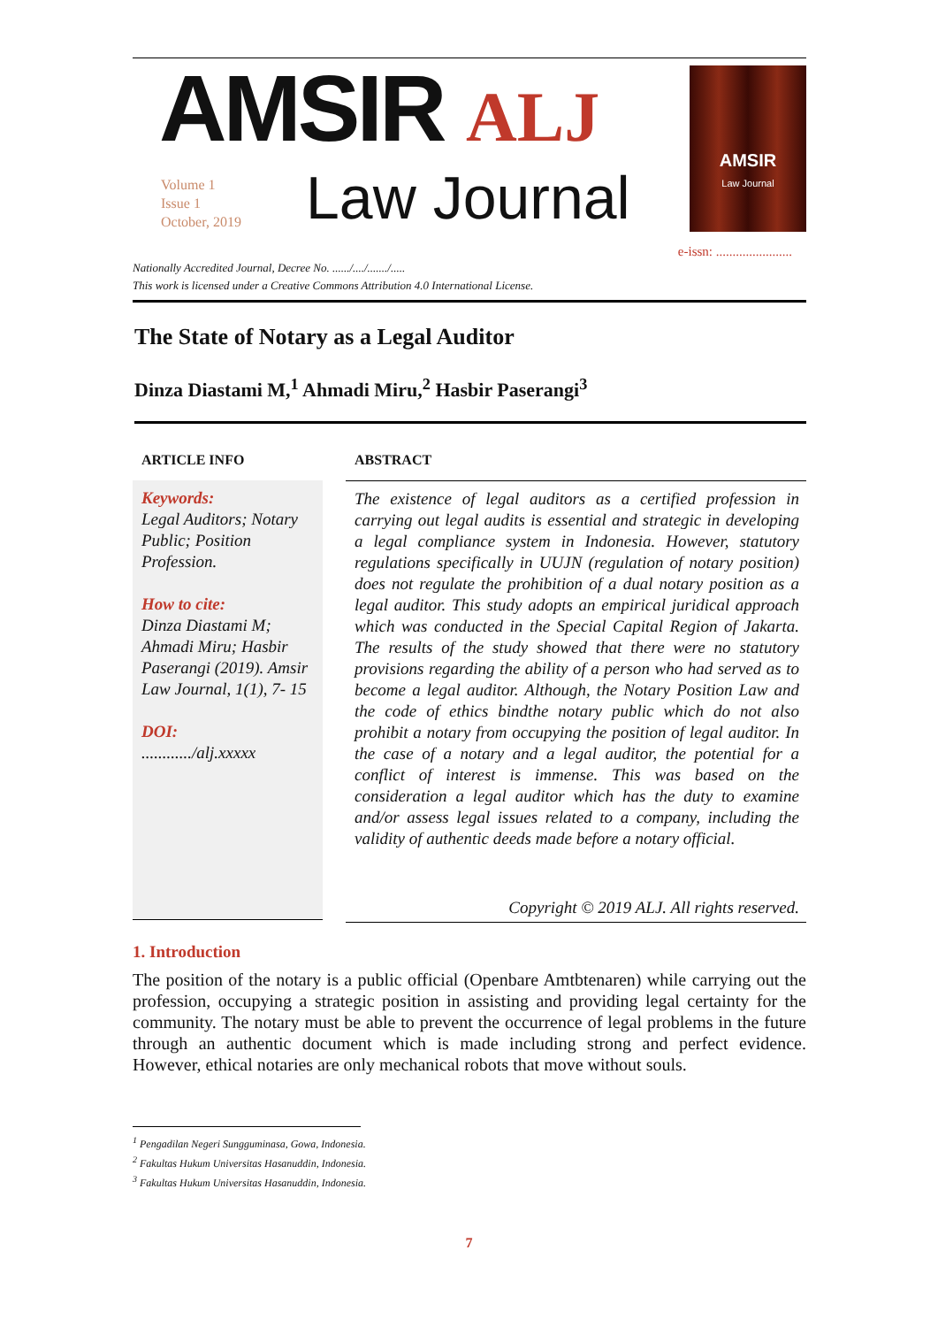AMSIR ALJ
Volume 1
Issue 1
October, 2019
Law Journal
AMSIR
Law Journal
e-issn: .......................
Nationally Accredited Journal, Decree No. ....../..../......./.....
This work is licensed under a Creative Commons Attribution 4.0 International License.
The State of Notary as a Legal Auditor
Dinza Diastami M,<sup>1</sup> Ahmadi Miru,<sup>2</sup> Hasbir Paserangi<sup>3</sup>
ARTICLE INFO
Keywords:
Legal Auditors; Notary Public; Position Profession.
How to cite:
Dinza Diastami M; Ahmadi Miru; Hasbir Paserangi (2019). Amsir Law Journal, 1(1), 7- 15
DOI:
............/alj.xxxxx
ABSTRACT
The existence of legal auditors as a certified profession in carrying out legal audits is essential and strategic in developing a legal compliance system in Indonesia. However, statutory regulations specifically in UUJN (regulation of notary position) does not regulate the prohibition of a dual notary position as a legal auditor. This study adopts an empirical juridical approach which was conducted in the Special Capital Region of Jakarta. The results of the study showed that there were no statutory provisions regarding the ability of a person who had served as to become a legal auditor. Although, the Notary Position Law and the code of ethics bindthe notary public which do not also prohibit a notary from occupying the position of legal auditor. In the case of a notary and a legal auditor, the potential for a conflict of interest is immense. This was based on the consideration a legal auditor which has the duty to examine and/or assess legal issues related to a company, including the validity of authentic deeds made before a notary official.
Copyright © 2019 ALJ. All rights reserved.
1. Introduction
The position of the notary is a public official (Openbare Amtbtenaren) while carrying out the profession, occupying a strategic position in assisting and providing legal certainty for the community. The notary must be able to prevent the occurrence of legal problems in the future through an authentic document which is made including strong and perfect evidence. However, ethical notaries are only mechanical robots that move without souls.
<sup>1</sup> Pengadilan Negeri Sungguminasa, Gowa, Indonesia.
<sup>2</sup> Fakultas Hukum Universitas Hasanuddin, Indonesia.
<sup>3</sup> Fakultas Hukum Universitas Hasanuddin, Indonesia.
7